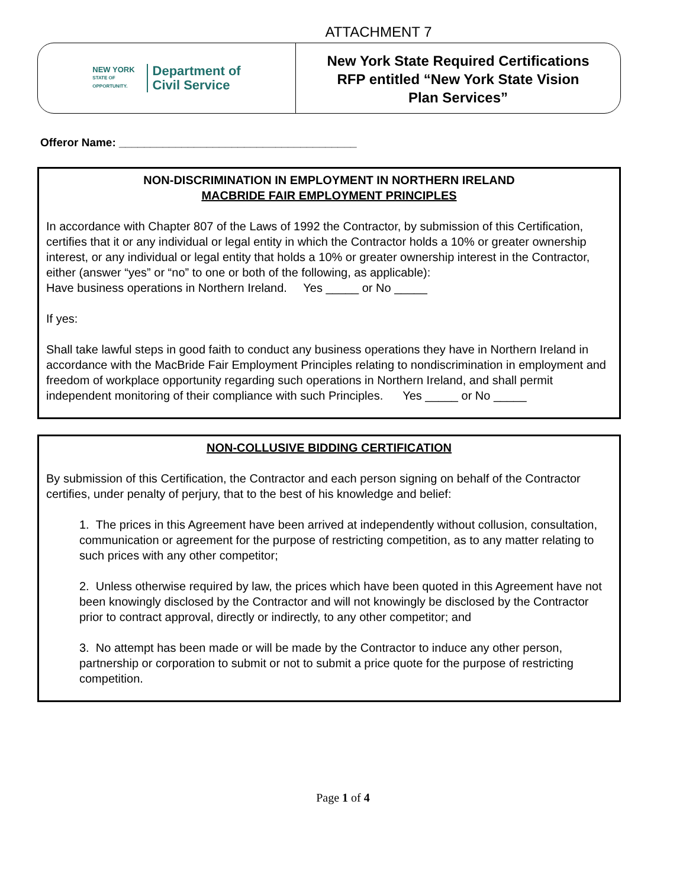ATTACHMENT 7
NEW YORK
STATE OF
OPPORTUNITY.
Department of
Civil Service
New York State Required Certifications
RFP entitled “New York State Vision
Plan Services”
Offeror Name: ______________________________________
NON-DISCRIMINATION IN EMPLOYMENT IN NORTHERN IRELAND
MACBRIDE FAIR EMPLOYMENT PRINCIPLES
In accordance with Chapter 807 of the Laws of 1992 the Contractor, by submission of this Certification, certifies that it or any individual or legal entity in which the Contractor holds a 10% or greater ownership interest, or any individual or legal entity that holds a 10% or greater ownership interest in the Contractor, either (answer “yes” or “no” to one or both of the following, as applicable):
Have business operations in Northern Ireland. Yes _____ or No _____
If yes:
Shall take lawful steps in good faith to conduct any business operations they have in Northern Ireland in accordance with the MacBride Fair Employment Principles relating to nondiscrimination in employment and freedom of workplace opportunity regarding such operations in Northern Ireland, and shall permit independent monitoring of their compliance with such Principles. Yes _____ or No _____
NON-COLLUSIVE BIDDING CERTIFICATION
By submission of this Certification, the Contractor and each person signing on behalf of the Contractor certifies, under penalty of perjury, that to the best of his knowledge and belief:
1. The prices in this Agreement have been arrived at independently without collusion, consultation, communication or agreement for the purpose of restricting competition, as to any matter relating to such prices with any other competitor;
2. Unless otherwise required by law, the prices which have been quoted in this Agreement have not been knowingly disclosed by the Contractor and will not knowingly be disclosed by the Contractor prior to contract approval, directly or indirectly, to any other competitor; and
3. No attempt has been made or will be made by the Contractor to induce any other person, partnership or corporation to submit or not to submit a price quote for the purpose of restricting competition.
Page 1 of 4